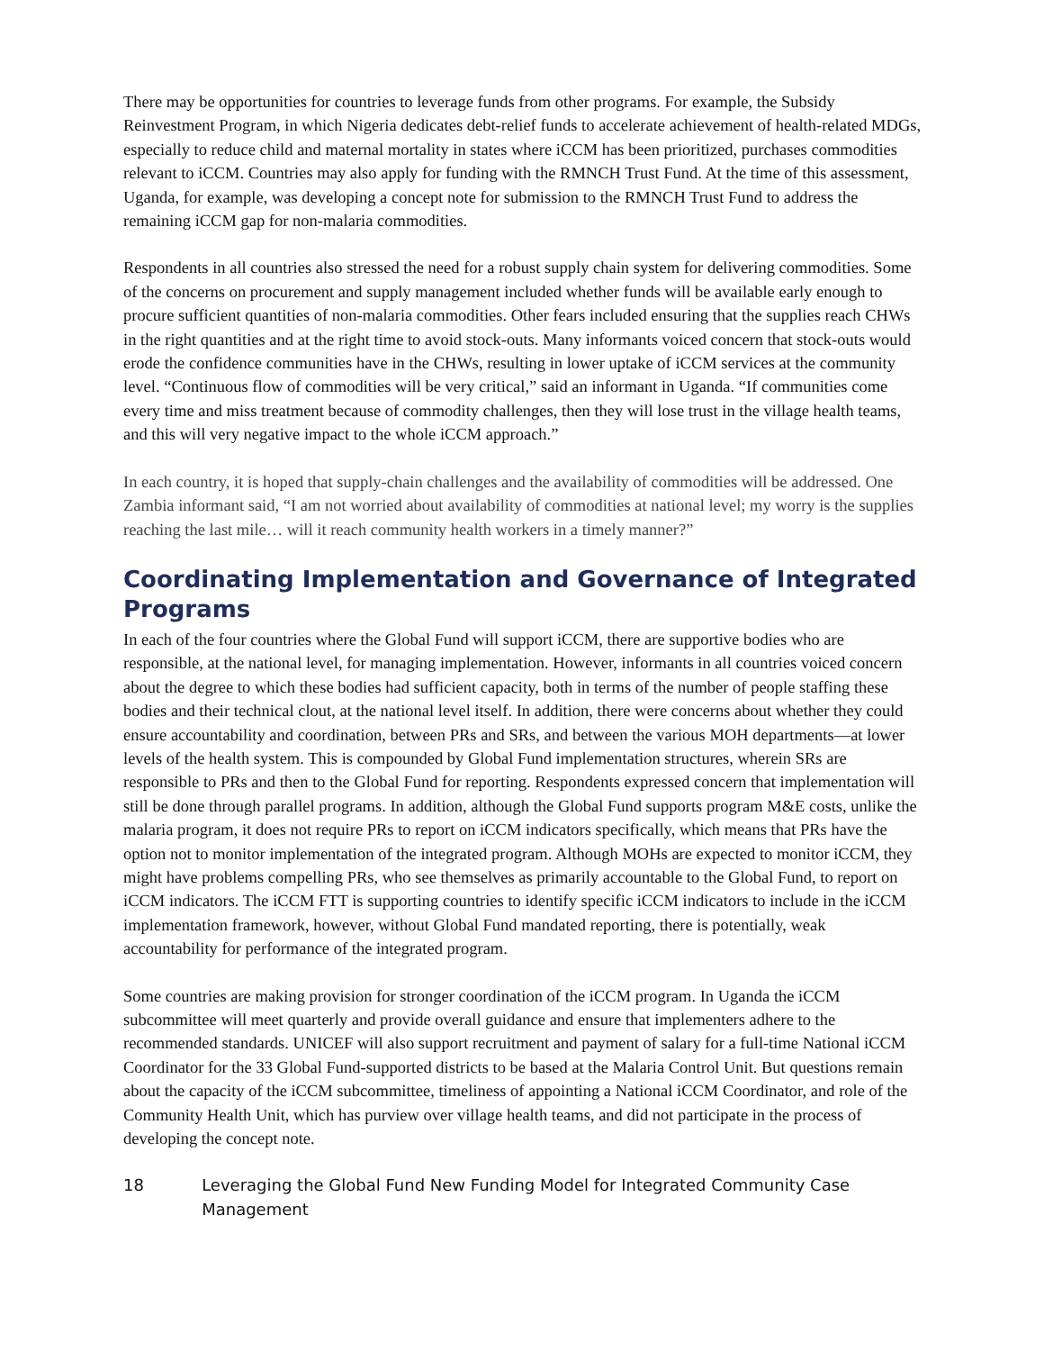There may be opportunities for countries to leverage funds from other programs. For example, the Subsidy Reinvestment Program, in which Nigeria dedicates debt-relief funds to accelerate achievement of health-related MDGs, especially to reduce child and maternal mortality in states where iCCM has been prioritized, purchases commodities relevant to iCCM. Countries may also apply for funding with the RMNCH Trust Fund. At the time of this assessment, Uganda, for example, was developing a concept note for submission to the RMNCH Trust Fund to address the remaining iCCM gap for non-malaria commodities.
Respondents in all countries also stressed the need for a robust supply chain system for delivering commodities. Some of the concerns on procurement and supply management included whether funds will be available early enough to procure sufficient quantities of non-malaria commodities. Other fears included ensuring that the supplies reach CHWs in the right quantities and at the right time to avoid stock-outs. Many informants voiced concern that stock-outs would erode the confidence communities have in the CHWs, resulting in lower uptake of iCCM services at the community level. “Continuous flow of commodities will be very critical,” said an informant in Uganda. “If communities come every time and miss treatment because of commodity challenges, then they will lose trust in the village health teams, and this will very negative impact to the whole iCCM approach.”
In each country, it is hoped that supply-chain challenges and the availability of commodities will be addressed. One Zambia informant said, “I am not worried about availability of commodities at national level; my worry is the supplies reaching the last mile… will it reach community health workers in a timely manner?”
Coordinating Implementation and Governance of Integrated Programs
In each of the four countries where the Global Fund will support iCCM, there are supportive bodies who are responsible, at the national level, for managing implementation. However, informants in all countries voiced concern about the degree to which these bodies had sufficient capacity, both in terms of the number of people staffing these bodies and their technical clout, at the national level itself. In addition, there were concerns about whether they could ensure accountability and coordination, between PRs and SRs, and between the various MOH departments—at lower levels of the health system. This is compounded by Global Fund implementation structures, wherein SRs are responsible to PRs and then to the Global Fund for reporting. Respondents expressed concern that implementation will still be done through parallel programs. In addition, although the Global Fund supports program M&E costs, unlike the malaria program, it does not require PRs to report on iCCM indicators specifically, which means that PRs have the option not to monitor implementation of the integrated program. Although MOHs are expected to monitor iCCM, they might have problems compelling PRs, who see themselves as primarily accountable to the Global Fund, to report on iCCM indicators. The iCCM FTT is supporting countries to identify specific iCCM indicators to include in the iCCM implementation framework, however, without Global Fund mandated reporting, there is potentially, weak accountability for performance of the integrated program.
Some countries are making provision for stronger coordination of the iCCM program. In Uganda the iCCM subcommittee will meet quarterly and provide overall guidance and ensure that implementers adhere to the recommended standards. UNICEF will also support recruitment and payment of salary for a full-time National iCCM Coordinator for the 33 Global Fund-supported districts to be based at the Malaria Control Unit. But questions remain about the capacity of the iCCM subcommittee, timeliness of appointing a National iCCM Coordinator, and role of the Community Health Unit, which has purview over village health teams, and did not participate in the process of developing the concept note.
18 Leveraging the Global Fund New Funding Model for Integrated Community Case Management